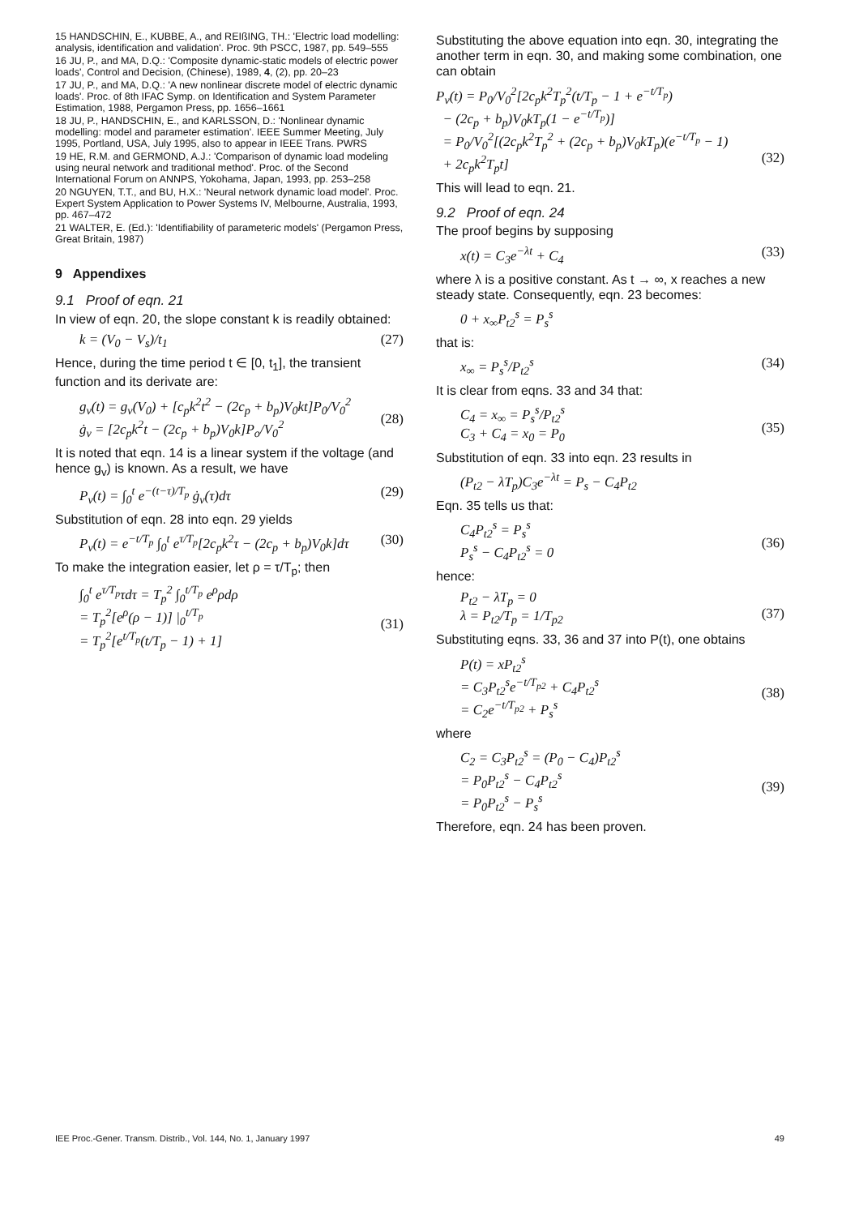15 HANDSCHIN, E., KUBBE, A., and REIßING, TH.: 'Electric load modelling: analysis, identification and validation'. Proc. 9th PSCC, 1987, pp. 549–555
16 JU, P., and MA, D.Q.: 'Composite dynamic-static models of electric power loads', Control and Decision, (Chinese), 1989, 4, (2), pp. 20–23
17 JU, P., and MA, D.Q.: 'A new nonlinear discrete model of electric dynamic loads'. Proc. of 8th IFAC Symp. on Identification and System Parameter Estimation, 1988, Pergamon Press, pp. 1656–1661
18 JU, P., HANDSCHIN, E., and KARLSSON, D.: 'Nonlinear dynamic modelling: model and parameter estimation'. IEEE Summer Meeting, July 1995, Portland, USA, July 1995, also to appear in IEEE Trans. PWRS
19 HE, R.M. and GERMOND, A.J.: 'Comparison of dynamic load modeling using neural network and traditional method'. Proc. of the Second International Forum on ANNPS, Yokohama, Japan, 1993, pp. 253–258
20 NGUYEN, T.T., and BU, H.X.: 'Neural network dynamic load model'. Proc. Expert System Application to Power Systems IV, Melbourne, Australia, 1993, pp. 467–472
21 WALTER, E. (Ed.): 'Identifiability of parameteric models' (Pergamon Press, Great Britain, 1987)
9 Appendixes
9.1 Proof of eqn. 21
In view of eqn. 20, the slope constant k is readily obtained:
k = (V<sub>0</sub> − V<sub>s</sub>)/t<sub>1</sub> (27)
Hence, during the time period t ∈ [0, t<sub>1</sub>], the transient function and its derivate are:
g<sub>v</sub>(t) = g<sub>v</sub>(V<sub>0</sub>) + [c<sub>p</sub>k<sup>2</sup>t<sup>2</sup> − (2c<sub>p</sub> + b<sub>p</sub>)V<sub>0</sub>kt]P<sub>0</sub>/V<sub>0</sub><sup>2</sup>
ġ<sub>v</sub> = [2c<sub>p</sub>k<sup>2</sup>t − (2c<sub>p</sub> + b<sub>p</sub>)V<sub>0</sub>k]P<sub>o</sub>/V<sub>0</sub><sup>2</sup>
(28)
It is noted that eqn. 14 is a linear system if the voltage (and hence g<sub>v</sub>) is known. As a result, we have
P<sub>v</sub>(t) = ∫<sub>0</sub><sup>t</sup> e<sup>−(t−τ)/T<sub>p</sub></sup> ġ<sub>v</sub>(τ)dτ (29)
Substitution of eqn. 28 into eqn. 29 yields
P<sub>v</sub>(t) = e<sup>−t/T<sub>p</sub></sup> ∫<sub>0</sub><sup>t</sup> e<sup>τ/T<sub>p</sub></sup>[2c<sub>p</sub>k<sup>2</sup>τ − (2c<sub>p</sub> + b<sub>p</sub>)V<sub>0</sub>k]dτ (30)
To make the integration easier, let ρ = τ/T<sub>p</sub>; then
∫<sub>0</sub><sup>t</sup> e<sup>τ/T<sub>p</sub></sup>τdτ = T<sub>p</sub><sup>2</sup> ∫<sub>0</sub><sup>t/T<sub>p</sub></sup> e<sup>ρ</sup>ρdρ
= T<sub>p</sub><sup>2</sup>[e<sup>ρ</sup>(ρ − 1)] |<sub>0</sub><sup>t/T<sub>p</sub></sup>
= T<sub>p</sub><sup>2</sup>[e<sup>t/T<sub>p</sub></sup>(t/T<sub>p</sub> − 1) + 1]
(31)
Substituting the above equation into eqn. 30, integrating the another term in eqn. 30, and making some combination, one can obtain
P<sub>v</sub>(t) = P<sub>0</sub>/V<sub>0</sub><sup>2</sup>[2c<sub>p</sub>k<sup>2</sup>T<sub>p</sub><sup>2</sup>(t/T<sub>p</sub> − 1 + e<sup>−t/T<sub>p</sub></sup>)
− (2c<sub>p</sub> + b<sub>p</sub>)V<sub>0</sub>kT<sub>p</sub>(1 − e<sup>−t/T<sub>p</sub></sup>)]
= P<sub>0</sub>/V<sub>0</sub><sup>2</sup>[(2c<sub>p</sub>k<sup>2</sup>T<sub>p</sub><sup>2</sup> + (2c<sub>p</sub> + b<sub>p</sub>)V<sub>0</sub>kT<sub>p</sub>)(e<sup>−t/T<sub>p</sub></sup> − 1)
+ 2c<sub>p</sub>k<sup>2</sup>T<sub>p</sub>t]
(32)
This will lead to eqn. 21.
9.2 Proof of eqn. 24
The proof begins by supposing
x(t) = C<sub>3</sub>e<sup>−λt</sup> + C<sub>4</sub> (33)
where λ is a positive constant. As t → ∞, x reaches a new steady state. Consequently, eqn. 23 becomes:
0 + x<sub>∞</sub>P<sub>t2</sub><sup>s</sup> = P<sub>s</sub><sup>s</sup>
that is:
x<sub>∞</sub> = P<sub>s</sub><sup>s</sup>/P<sub>t2</sub><sup>s</sup> (34)
It is clear from eqns. 33 and 34 that:
C<sub>4</sub> = x<sub>∞</sub> = P<sub>s</sub><sup>s</sup>/P<sub>t2</sub><sup>s</sup>
C<sub>3</sub> + C<sub>4</sub> = x<sub>0</sub> = P<sub>0</sub>
(35)
Substitution of eqn. 33 into eqn. 23 results in
(P<sub>t2</sub> − λT<sub>p</sub>)C<sub>3</sub>e<sup>−λt</sup> = P<sub>s</sub> − C<sub>4</sub>P<sub>t2</sub>
Eqn. 35 tells us that:
C<sub>4</sub>P<sub>t2</sub><sup>s</sup> = P<sub>s</sub><sup>s</sup>
P<sub>s</sub><sup>s</sup> − C<sub>4</sub>P<sub>t2</sub><sup>s</sup> = 0
(36)
hence:
P<sub>t2</sub> − λT<sub>p</sub> = 0
λ = P<sub>t2</sub>/T<sub>p</sub> = 1/T<sub>p2</sub>
(37)
Substituting eqns. 33, 36 and 37 into P(t), one obtains
P(t) = xP<sub>t2</sub><sup>s</sup>
= C<sub>3</sub>P<sub>t2</sub><sup>s</sup>e<sup>−t/T<sub>p2</sub></sup> + C<sub>4</sub>P<sub>t2</sub><sup>s</sup>
= C<sub>2</sub>e<sup>−t/T<sub>p2</sub></sup> + P<sub>s</sub><sup>s</sup>
(38)
where
C<sub>2</sub> = C<sub>3</sub>P<sub>t2</sub><sup>s</sup> = (P<sub>0</sub> − C<sub>4</sub>)P<sub>t2</sub><sup>s</sup>
= P<sub>0</sub>P<sub>t2</sub><sup>s</sup> − C<sub>4</sub>P<sub>t2</sub><sup>s</sup>
= P<sub>0</sub>P<sub>t2</sub><sup>s</sup> − P<sub>s</sub><sup>s</sup>
(39)
Therefore, eqn. 24 has been proven.
IEE Proc.-Gener. Transm. Distrib., Vol. 144, No. 1, January 1997 49